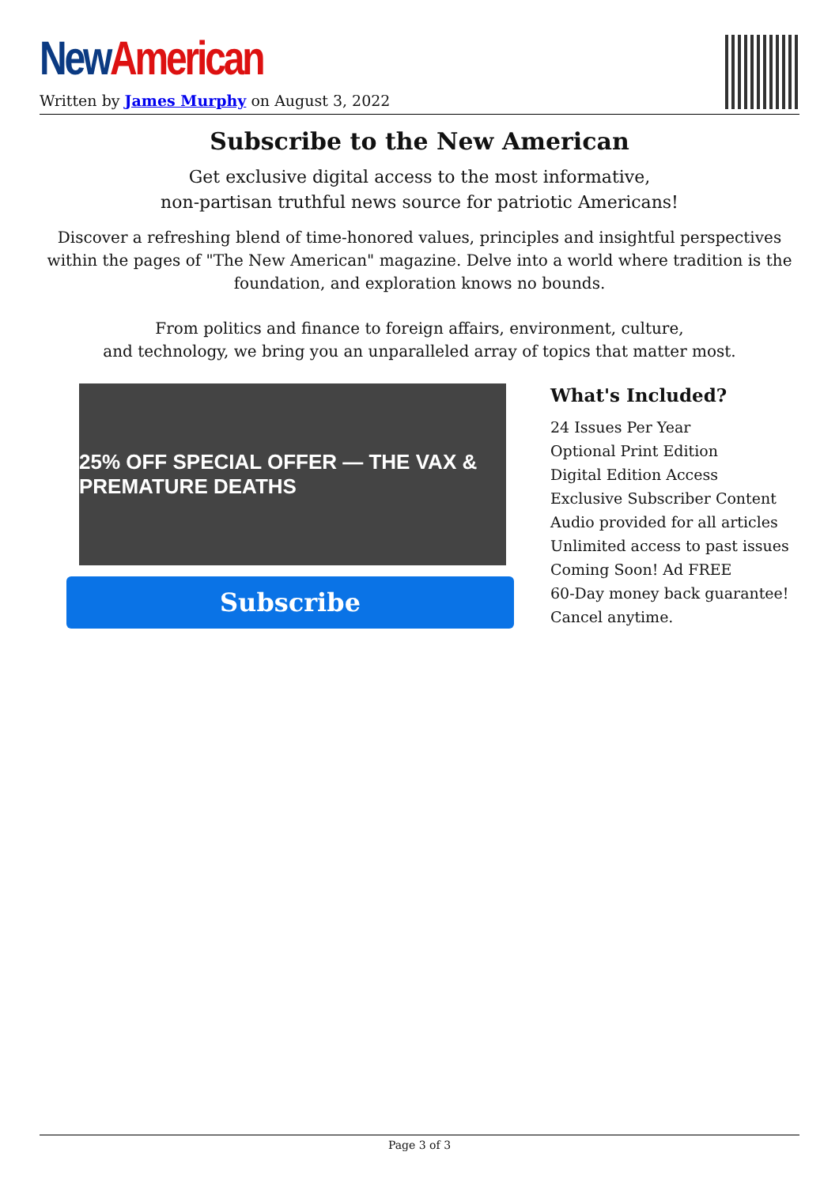New American
Written by James Murphy on August 3, 2022
Subscribe to the New American
Get exclusive digital access to the most informative,
non-partisan truthful news source for patriotic Americans!
Discover a refreshing blend of time-honored values, principles and insightful perspectives within the pages of "The New American" magazine. Delve into a world where tradition is the foundation, and exploration knows no bounds.
From politics and finance to foreign affairs, environment, culture,
and technology, we bring you an unparalleled array of topics that matter most.
25% OFF SPECIAL OFFER — THE VAX & PREMATURE DEATHS
Subscribe
What's Included?
24 Issues Per Year
Optional Print Edition
Digital Edition Access
Exclusive Subscriber Content
Audio provided for all articles
Unlimited access to past issues
Coming Soon! Ad FREE
60-Day money back guarantee!
Cancel anytime.
Page 3 of 3